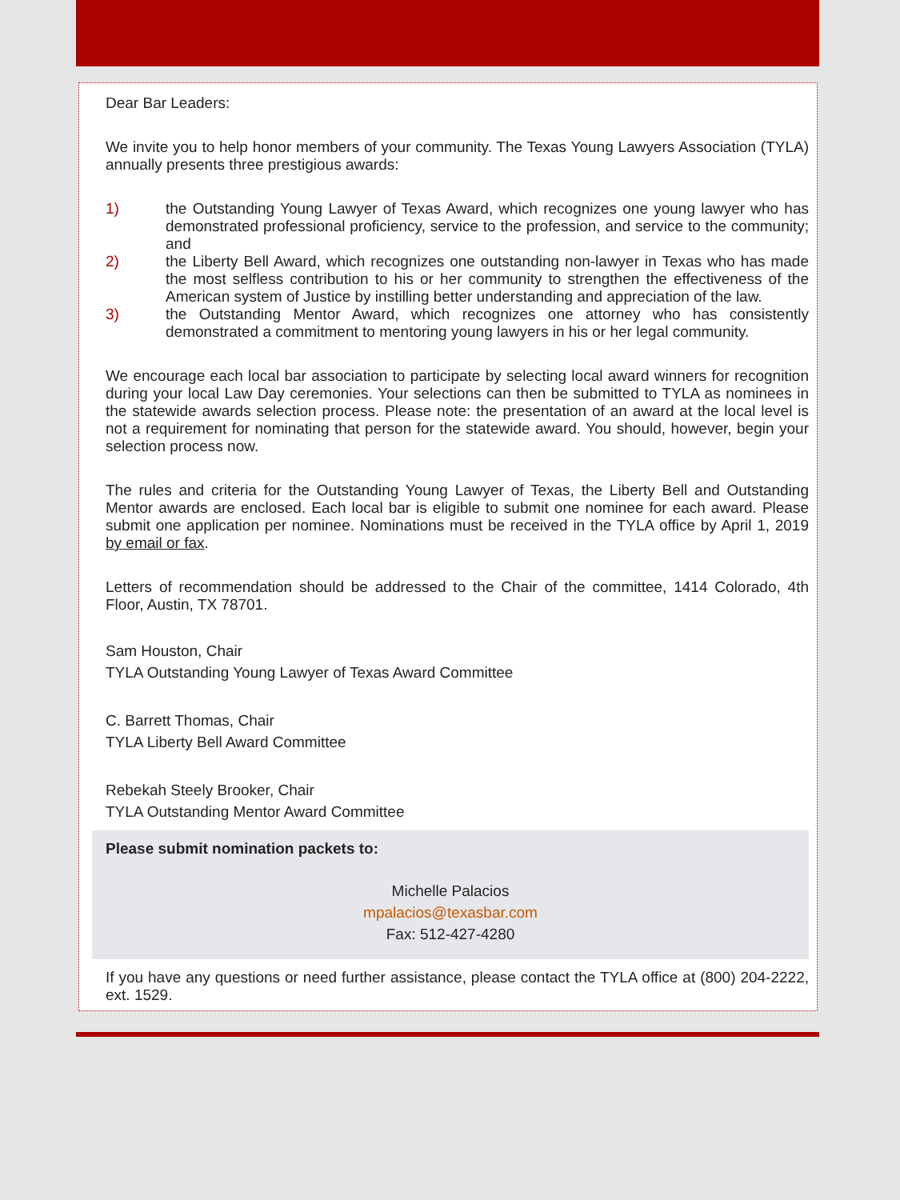Dear Bar Leaders:
We invite you to help honor members of your community. The Texas Young Lawyers Association (TYLA) annually presents three prestigious awards:
1) the Outstanding Young Lawyer of Texas Award, which recognizes one young lawyer who has demonstrated professional proficiency, service to the profession, and service to the community; and
2) the Liberty Bell Award, which recognizes one outstanding non-lawyer in Texas who has made the most selfless contribution to his or her community to strengthen the effectiveness of the American system of Justice by instilling better understanding and appreciation of the law.
3) the Outstanding Mentor Award, which recognizes one attorney who has consistently demonstrated a commitment to mentoring young lawyers in his or her legal community.
We encourage each local bar association to participate by selecting local award winners for recognition during your local Law Day ceremonies. Your selections can then be submitted to TYLA as nominees in the statewide awards selection process. Please note: the presentation of an award at the local level is not a requirement for nominating that person for the statewide award. You should, however, begin your selection process now.
The rules and criteria for the Outstanding Young Lawyer of Texas, the Liberty Bell and Outstanding Mentor awards are enclosed. Each local bar is eligible to submit one nominee for each award. Please submit one application per nominee. Nominations must be received in the TYLA office by April 1, 2019 by email or fax.
Letters of recommendation should be addressed to the Chair of the committee, 1414 Colorado, 4th Floor, Austin, TX 78701.
Sam Houston, Chair
TYLA Outstanding Young Lawyer of Texas Award Committee
C. Barrett Thomas, Chair
TYLA Liberty Bell Award Committee
Rebekah Steely Brooker, Chair
TYLA Outstanding Mentor Award Committee
Please submit nomination packets to:
Michelle Palacios
mpalacios@texasbar.com
Fax: 512-427-4280
If you have any questions or need further assistance, please contact the TYLA office at (800) 204-2222, ext. 1529.